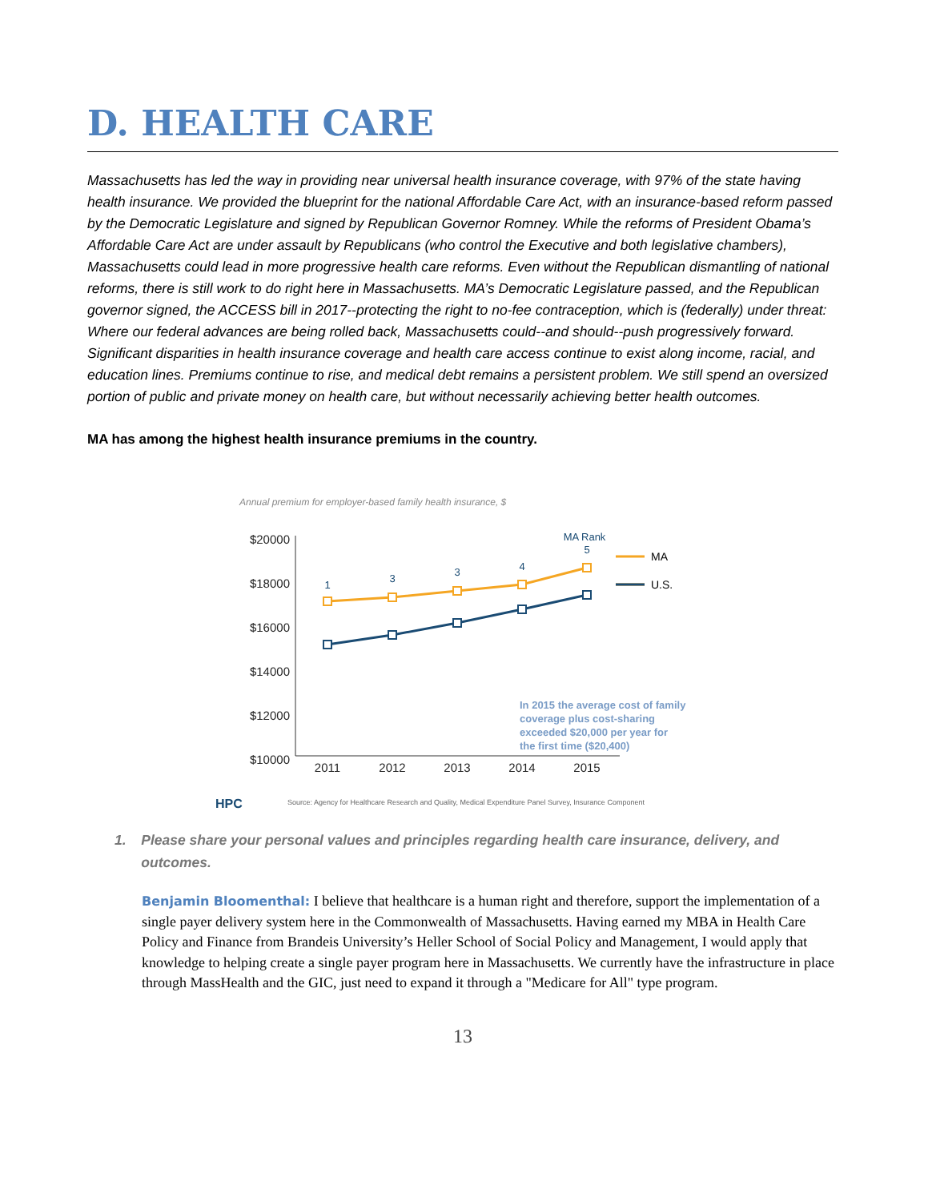D. HEALTH CARE
Massachusetts has led the way in providing near universal health insurance coverage, with 97% of the state having health insurance. We provided the blueprint for the national Affordable Care Act, with an insurance-based reform passed by the Democratic Legislature and signed by Republican Governor Romney. While the reforms of President Obama’s Affordable Care Act are under assault by Republicans (who control the Executive and both legislative chambers), Massachusetts could lead in more progressive health care reforms. Even without the Republican dismantling of national reforms, there is still work to do right here in Massachusetts. MA’s Democratic Legislature passed, and the Republican governor signed, the ACCESS bill in 2017--protecting the right to no-fee contraception, which is (federally) under threat: Where our federal advances are being rolled back, Massachusetts could--and should--push progressively forward. Significant disparities in health insurance coverage and health care access continue to exist along income, racial, and education lines. Premiums continue to rise, and medical debt remains a persistent problem. We still spend an oversized portion of public and private money on health care, but without necessarily achieving better health outcomes.
MA has among the highest health insurance premiums in the country.
Annual premium for employer-based family health insurance, $
$20000
$18000
$16000
$14000
$12000
$10000
2011
2012
2013
2014
2015
1
3
3
4
5
MA Rank
MA
U.S.
In 2015 the average cost of family
coverage plus cost-sharing
exceeded $20,000 per year for
the first time ($20,400)
HPC
Source: Agency for Healthcare Research and Quality, Medical Expenditure Panel Survey, Insurance Component
1. Please share your personal values and principles regarding health care insurance, delivery, and outcomes.
Benjamin Bloomenthal: I believe that healthcare is a human right and therefore, support the implementation of a single payer delivery system here in the Commonwealth of Massachusetts. Having earned my MBA in Health Care Policy and Finance from Brandeis University’s Heller School of Social Policy and Management, I would apply that knowledge to helping create a single payer program here in Massachusetts. We currently have the infrastructure in place through MassHealth and the GIC, just need to expand it through a "Medicare for All" type program.
13